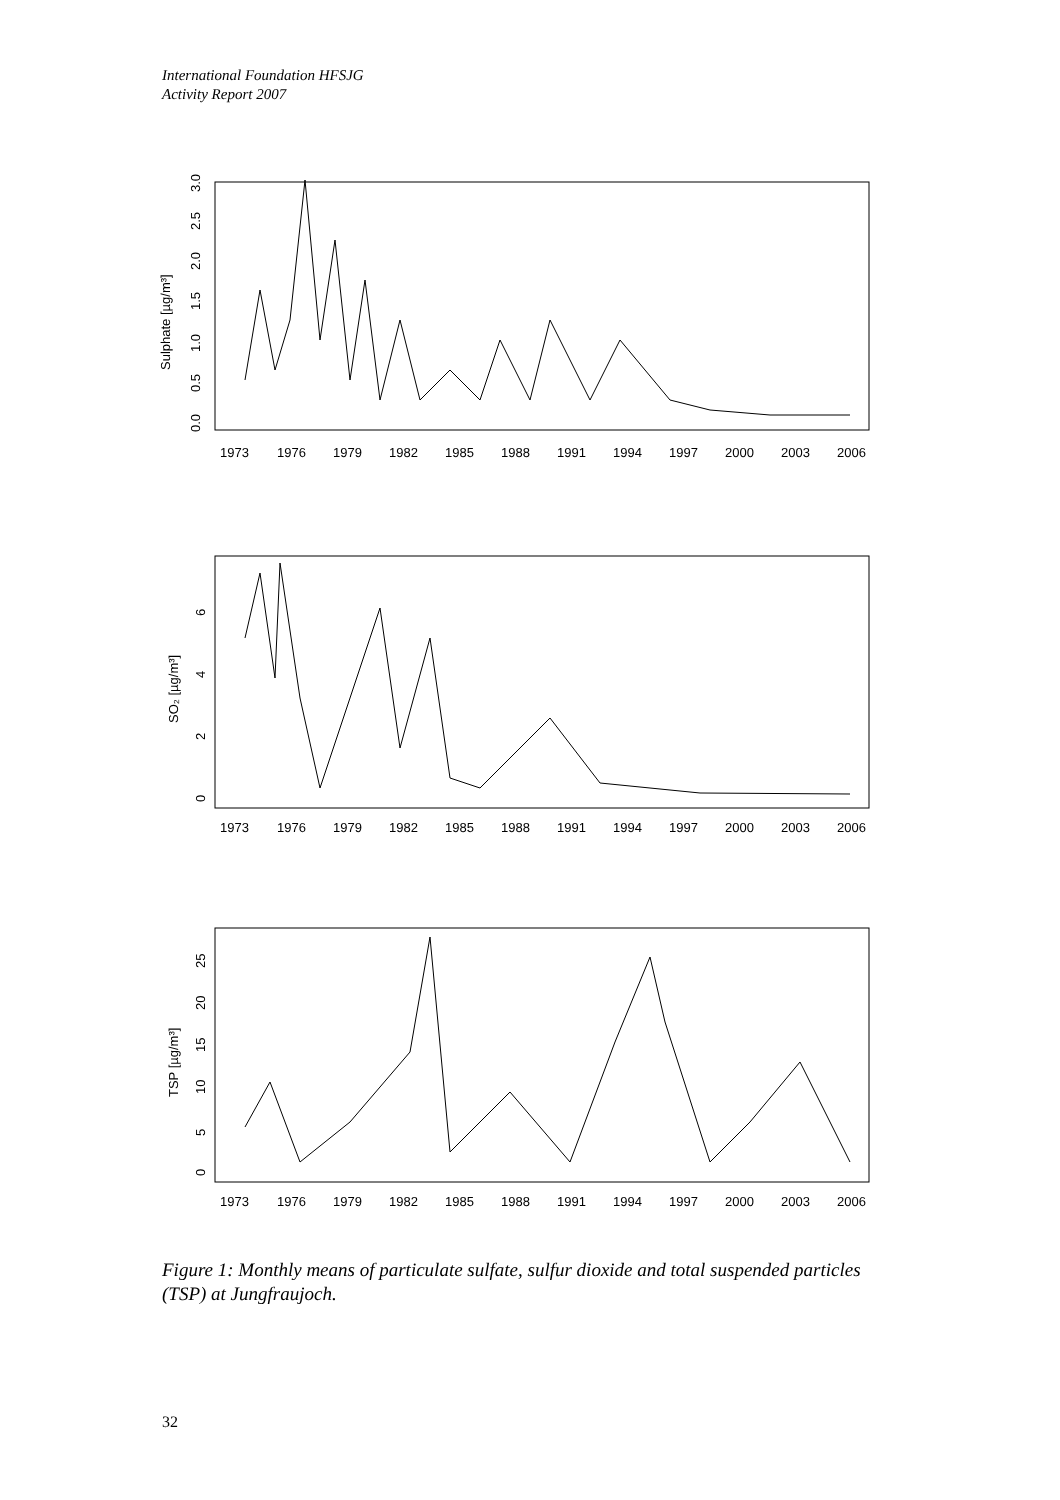International Foundation HFSJG
Activity Report 2007
Sulphate [µg/m³]
0.0
0.5
1.0
1.5
2.0
2.5
3.0
1973
1976
1979
1982
1985
1988
1991
1994
1997
2000
2003
2006
SO₂ [µg/m³]
0
2
4
6
1973
1976
1979
1982
1985
1988
1991
1994
1997
2000
2003
2006
TSP [µg/m³]
0
5
10
15
20
25
1973
1976
1979
1982
1985
1988
1991
1994
1997
2000
2003
2006
Figure 1: Monthly means of particulate sulfate, sulfur dioxide and total suspended particles (TSP) at Jungfraujoch.
32